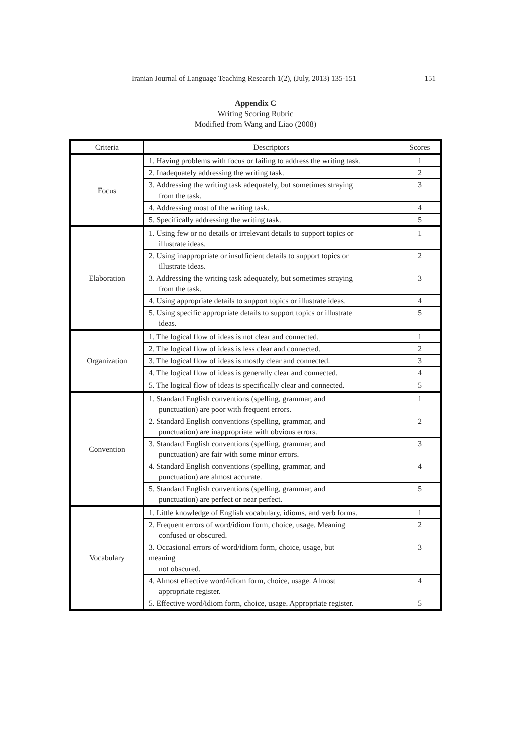Iranian Journal of Language Teaching Research 1(2), (July, 2013) 135-151 151
Appendix C
Writing Scoring Rubric
Modified from Wang and Liao (2008)
| Criteria | Descriptors | Scores |
| --- | --- | --- |
| Focus | 1. Having problems with focus or failing to address the writing task. | 1 |
| | 2. Inadequately addressing the writing task. | 2 |
| | 3. Addressing the writing task adequately, but sometimes straying from the task. | 3 |
| | 4. Addressing most of the writing task. | 4 |
| | 5. Specifically addressing the writing task. | 5 |
| Elaboration | 1. Using few or no details or irrelevant details to support topics or illustrate ideas. | 1 |
| | 2. Using inappropriate or insufficient details to support topics or illustrate ideas. | 2 |
| | 3. Addressing the writing task adequately, but sometimes straying from the task. | 3 |
| | 4. Using appropriate details to support topics or illustrate ideas. | 4 |
| | 5. Using specific appropriate details to support topics or illustrate ideas. | 5 |
| Organization | 1. The logical flow of ideas is not clear and connected. | 1 |
| | 2. The logical flow of ideas is less clear and connected. | 2 |
| | 3. The logical flow of ideas is mostly clear and connected. | 3 |
| | 4. The logical flow of ideas is generally clear and connected. | 4 |
| | 5. The logical flow of ideas is specifically clear and connected. | 5 |
| Convention | 1. Standard English conventions (spelling, grammar, and punctuation) are poor with frequent errors. | 1 |
| | 2. Standard English conventions (spelling, grammar, and punctuation) are inappropriate with obvious errors. | 2 |
| | 3. Standard English conventions (spelling, grammar, and punctuation) are fair with some minor errors. | 3 |
| | 4. Standard English conventions (spelling, grammar, and punctuation) are almost accurate. | 4 |
| | 5. Standard English conventions (spelling, grammar, and punctuation) are perfect or near perfect. | 5 |
| Vocabulary | 1. Little knowledge of English vocabulary, idioms, and verb forms. | 1 |
| | 2. Frequent errors of word/idiom form, choice, usage. Meaning confused or obscured. | 2 |
| | 3. Occasional errors of word/idiom form, choice, usage, but meaning not obscured. | 3 |
| | 4. Almost effective word/idiom form, choice, usage. Almost appropriate register. | 4 |
| | 5. Effective word/idiom form, choice, usage. Appropriate register. | 5 |